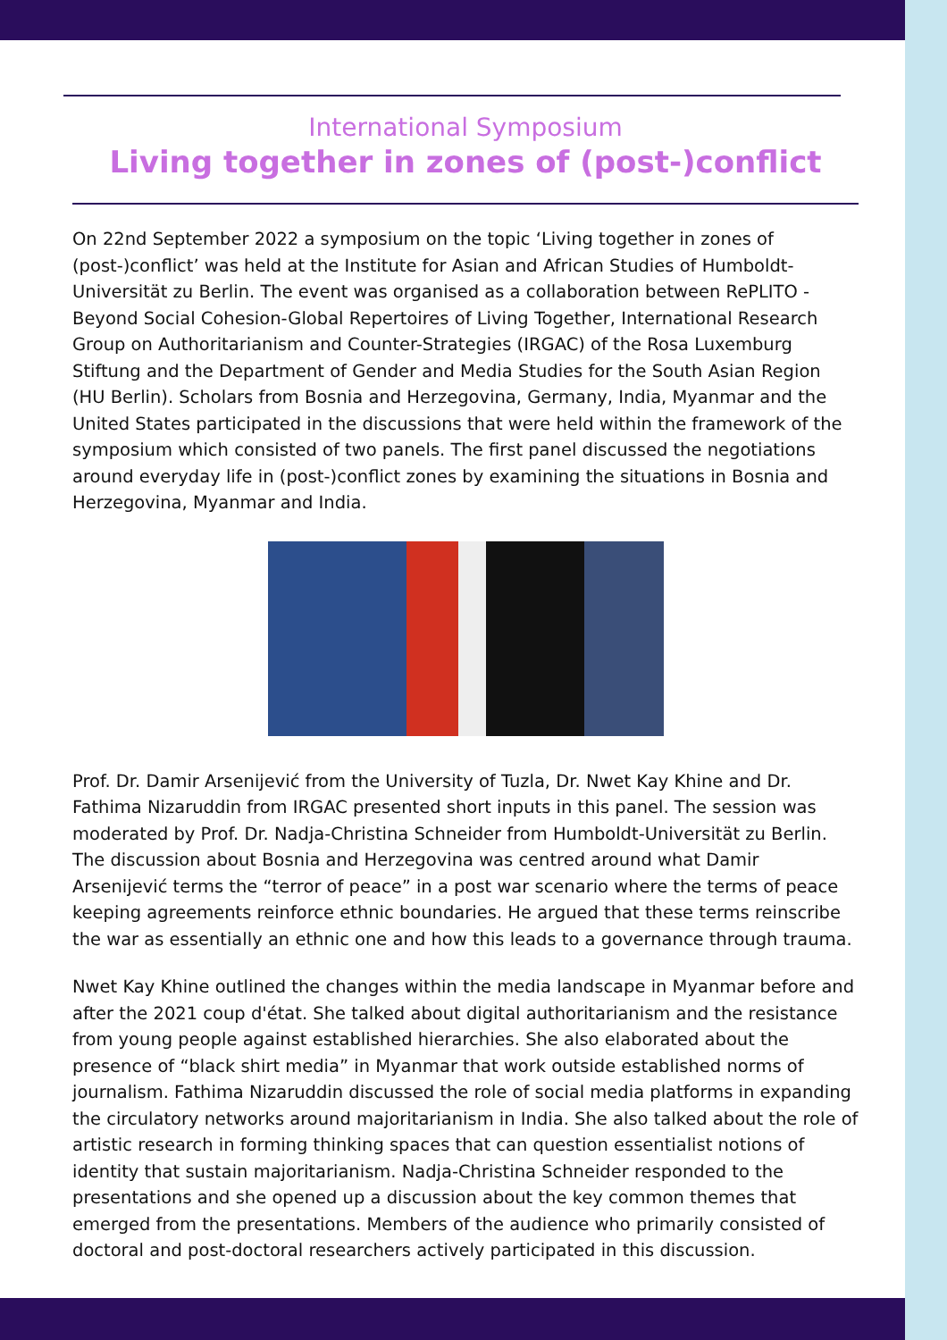International Symposium
Living together in zones of (post-)conflict
On 22nd September 2022 a symposium on the topic ‘Living together in zones of (post-)conflict’ was held at the Institute for Asian and African Studies of Humboldt-Universität zu Berlin. The event was organised as a collaboration between RePLITO - Beyond Social Cohesion-Global Repertoires of Living Together, International Research Group on Authoritarianism and Counter-Strategies (IRGAC) of the Rosa Luxemburg Stiftung and the Department of Gender and Media Studies for the South Asian Region (HU Berlin). Scholars from Bosnia and Herzegovina, Germany, India, Myanmar and the United States participated in the discussions that were held within the framework of the symposium which consisted of two panels. The first panel discussed the negotiations around everyday life in (post-)conflict zones by examining the situations in Bosnia and Herzegovina, Myanmar and India.
Prof. Dr. Damir Arsenijević from the University of Tuzla, Dr. Nwet Kay Khine and Dr. Fathima Nizaruddin from IRGAC presented short inputs in this panel. The session was moderated by Prof. Dr. Nadja-Christina Schneider from Humboldt-Universität zu Berlin. The discussion about Bosnia and Herzegovina was centred around what Damir Arsenijević terms the “terror of peace” in a post war scenario where the terms of peace keeping agreements reinforce ethnic boundaries. He argued that these terms reinscribe the war as essentially an ethnic one and how this leads to a governance through trauma.
Nwet Kay Khine outlined the changes within the media landscape in Myanmar before and after the 2021 coup d'état. She talked about digital authoritarianism and the resistance from young people against established hierarchies. She also elaborated about the presence of “black shirt media” in Myanmar that work outside established norms of journalism. Fathima Nizaruddin discussed the role of social media platforms in expanding the circulatory networks around majoritarianism in India. She also talked about the role of artistic research in forming thinking spaces that can question essentialist notions of identity that sustain majoritarianism. Nadja-Christina Schneider responded to the presentations and she opened up a discussion about the key common themes that emerged from the presentations. Members of the audience who primarily consisted of doctoral and post-doctoral researchers actively participated in this discussion.